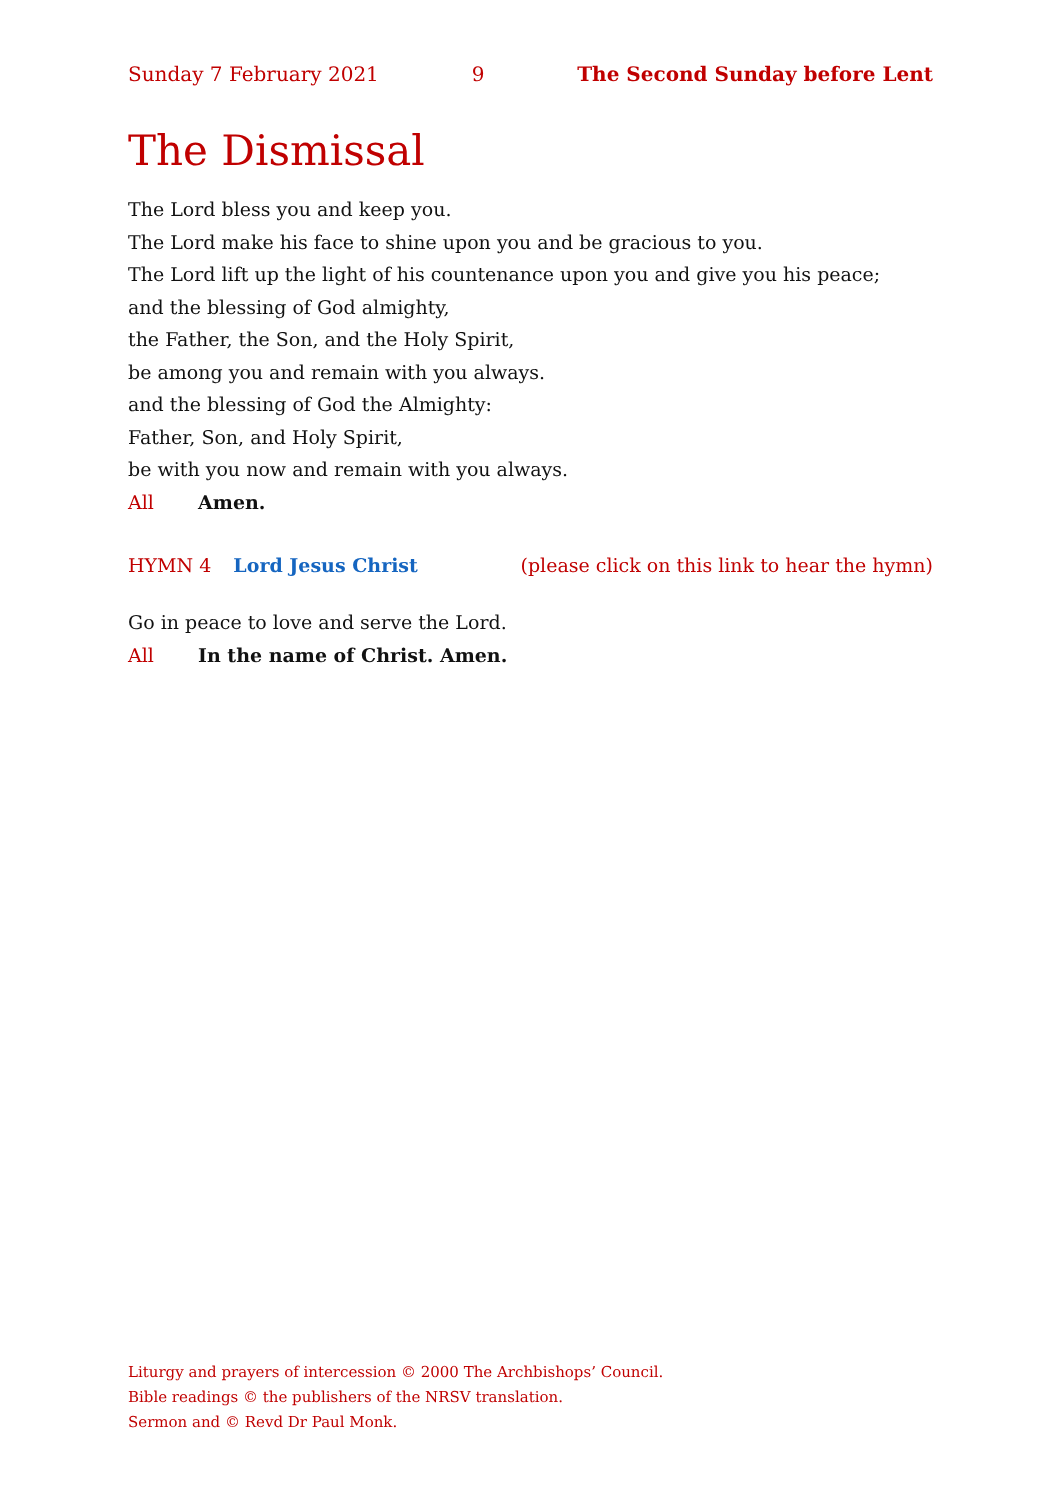Sunday 7 February 2021 9 The Second Sunday before Lent
The Dismissal
The Lord bless you and keep you.
The Lord make his face to shine upon you and be gracious to you.
The Lord lift up the light of his countenance upon you and give you his peace;
and the blessing of God almighty,
the Father, the Son, and the Holy Spirit,
be among you and remain with you always.
and the blessing of God the Almighty:
Father, Son, and Holy Spirit,
be with you now and remain with you always.
All Amen.
HYMN 4 Lord Jesus Christ (please click on this link to hear the hymn)
Go in peace to love and serve the Lord.
All In the name of Christ. Amen.
Liturgy and prayers of intercession © 2000 The Archbishops’ Council.
Bible readings © the publishers of the NRSV translation.
Sermon and © Revd Dr Paul Monk.